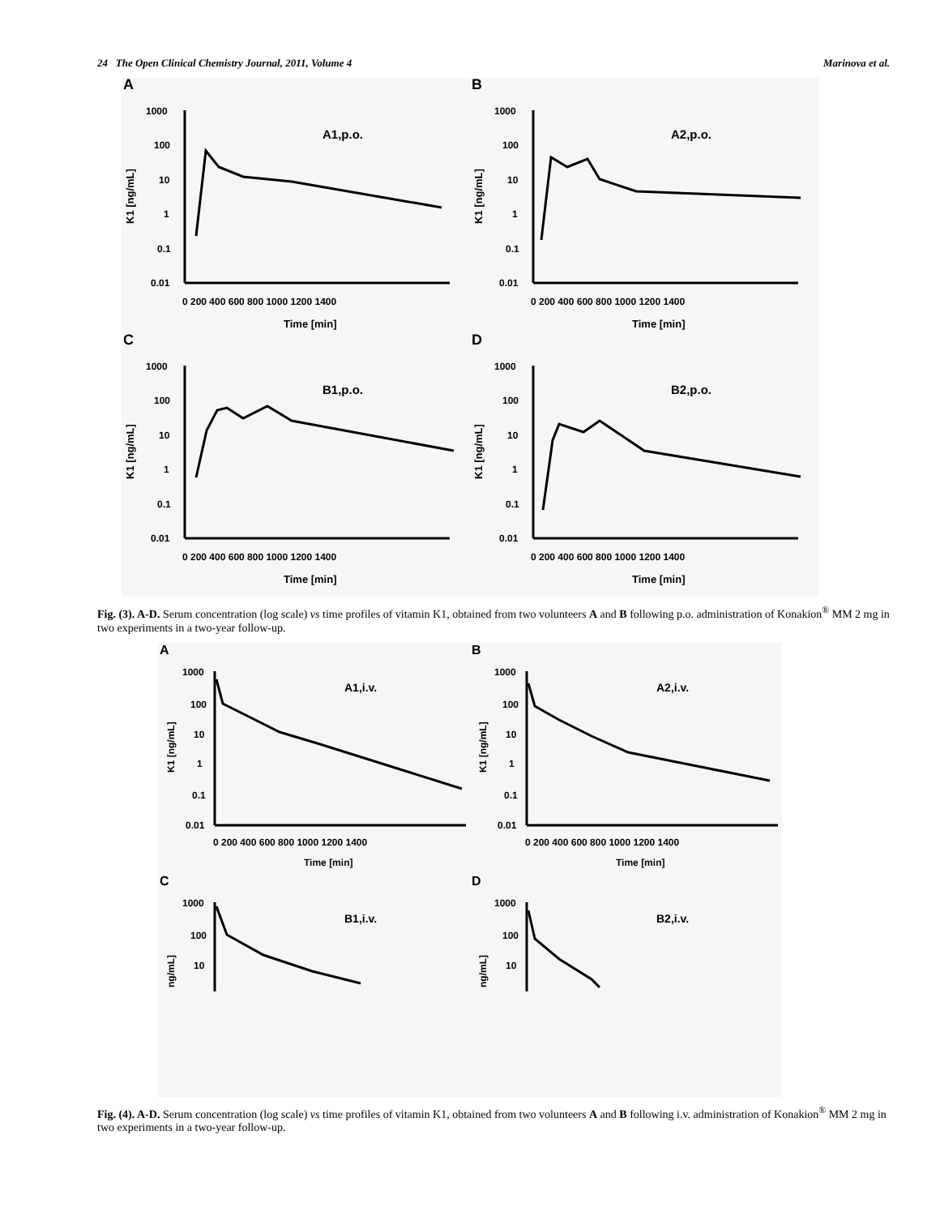24 The Open Clinical Chemistry Journal, 2011, Volume 4 Marinova et al.
A
A1,p.o.
K1 [ng/mL]
1000
100
10
1
0.1
0.01
0 200 400 600 800 1000 1200 1400
Time [min]
B
A2,p.o.
K1 [ng/mL]
1000
100
10
1
0.1
0.01
0 200 400 600 800 1000 1200 1400
Time [min]
C
B1,p.o.
K1 [ng/mL]
1000
100
10
1
0.1
0.01
0 200 400 600 800 1000 1200 1400
Time [min]
D
B2,p.o.
K1 [ng/mL]
1000
100
10
1
0.1
0.01
0 200 400 600 800 1000 1200 1400
Time [min]
Fig. (3). A-D. Serum concentration (log scale) vs time profiles of vitamin K1, obtained from two volunteers A and B following p.o. administration of Konakion<sup>®</sup> MM 2 mg in two experiments in a two-year follow-up.
A
A1,i.v.
K1 [ng/mL]
1000
100
10
1
0.1
0.01
0 200 400 600 800 1000 1200 1400
Time [min]
B
A2,i.v.
K1 [ng/mL]
1000
100
10
1
0.1
0.01
0 200 400 600 800 1000 1200 1400
Time [min]
C
B1,i.v.
ng/mL]
1000
100
10
D
B2,i.v.
ng/mL]
1000
100
10
Fig. (4). A-D. Serum concentration (log scale) vs time profiles of vitamin K1, obtained from two volunteers A and B following i.v. administration of Konakion<sup>®</sup> MM 2 mg in two experiments in a two-year follow-up.